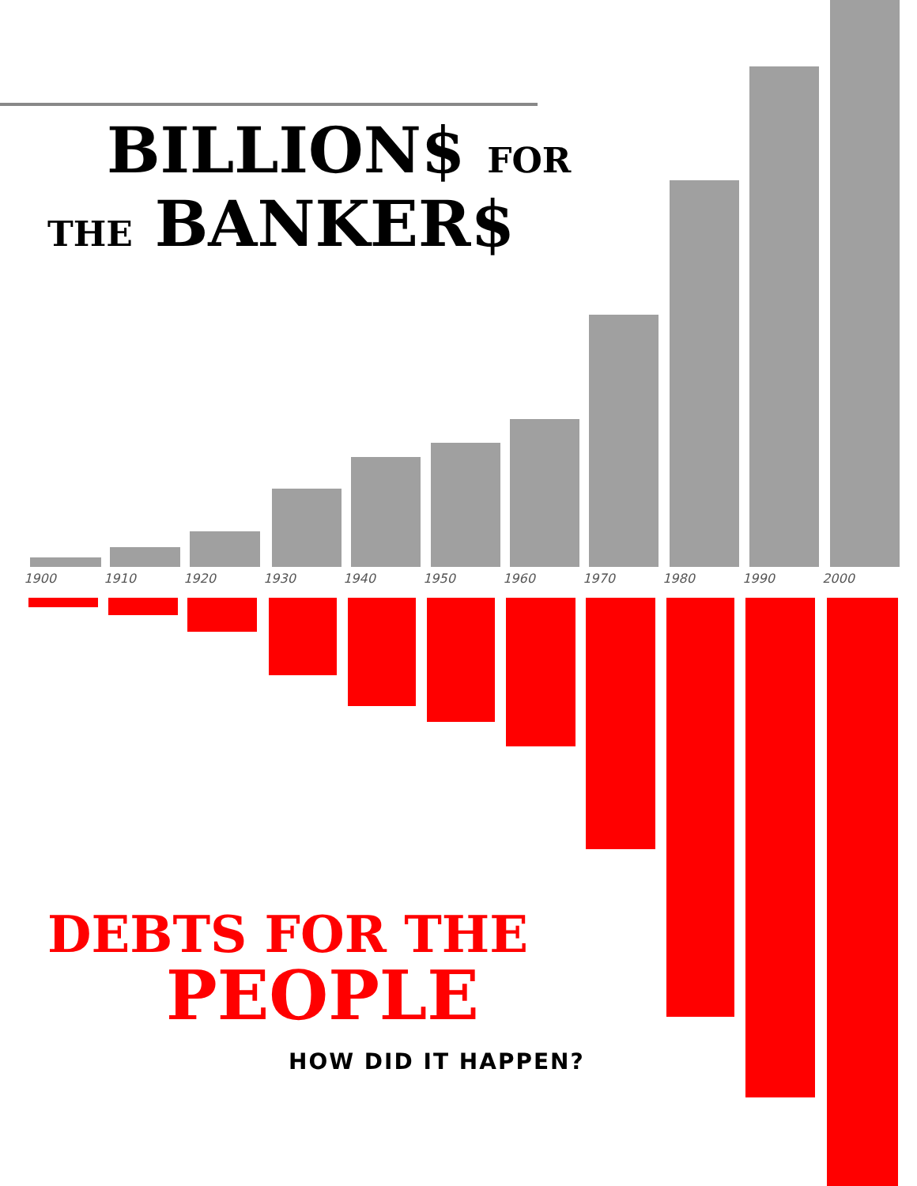BILLION$ FOR
THE BANKER$
1900 1910 1920 1930 1940 1950 1960 1970 1980 1990 2000
DEBTS FOR THE
PEOPLE
HOW DID IT HAPPEN?